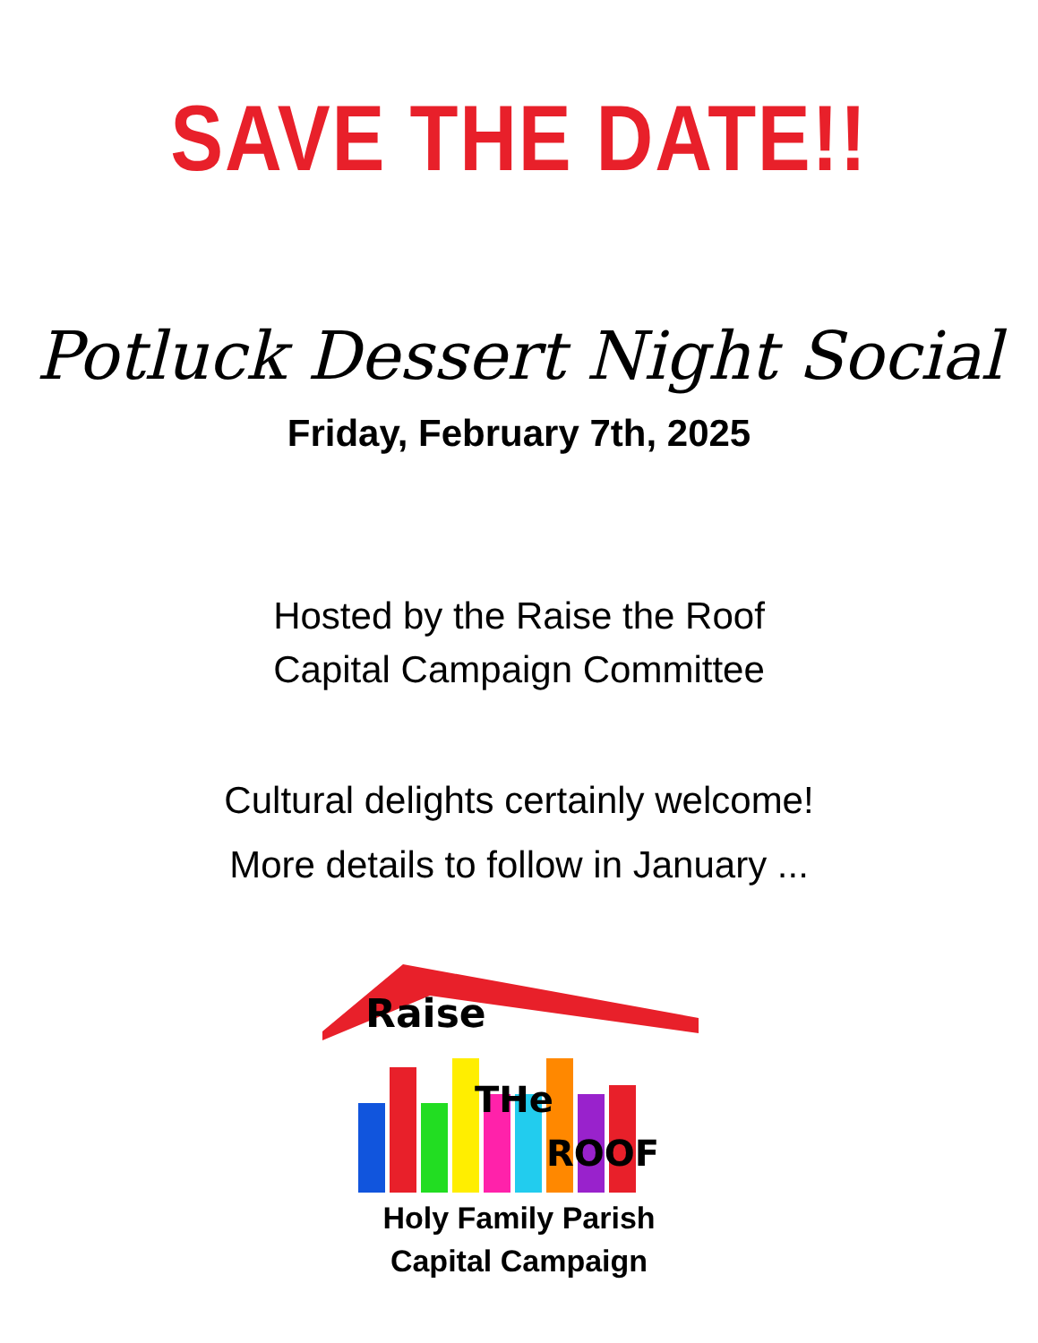SAVE THE DATE!!
Potluck Dessert Night Social
Friday, February 7th, 2025
Hosted by the Raise the Roof
Capital Campaign Committee
Cultural delights certainly welcome!
More details to follow in January ...
Raise
THe
ROOF
Holy Family Parish
Capital Campaign